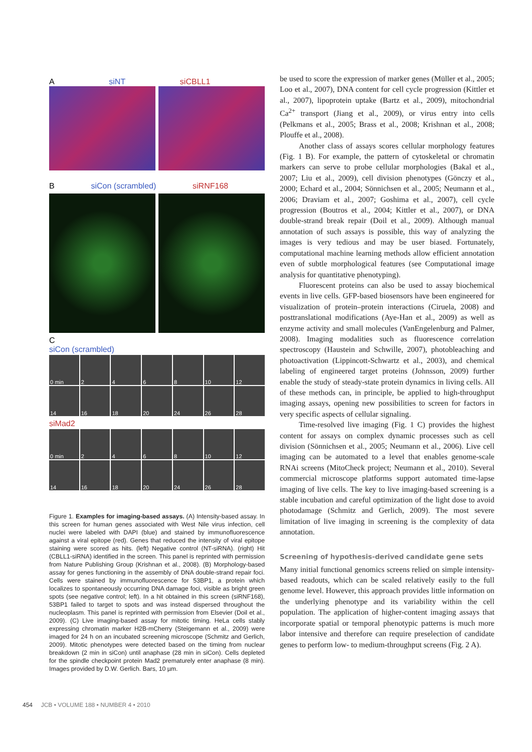AsiNT siCBLL1
BsiCon (scrambled) siRNF168
C
siCon (scrambled)
0 min 2 4 6 8 10 12
14 16 18 20 24 26 28
siMad2
0 min 2 4 6 8 10 12
14 16 18 20 24 26 28
Figure 1. Examples for imaging-based assays. (A) Intensity-based assay. In this screen for human genes associated with West Nile virus infection, cell nuclei were labeled with DAPI (blue) and stained by immunofluorescence against a viral epitope (red). Genes that reduced the intensity of viral epitope staining were scored as hits. (left) Negative control (NT-siRNA). (right) Hit (CBLL1-siRNA) identified in the screen. This panel is reprinted with permission from Nature Publishing Group (Krishnan et al., 2008). (B) Morphology-based assay for genes functioning in the assembly of DNA double-strand repair foci. Cells were stained by immunofluorescence for 53BP1, a protein which localizes to spontaneously occurring DNA damage foci, visible as bright green spots (see negative control; left). In a hit obtained in this screen (siRNF168), 53BP1 failed to target to spots and was instead dispersed throughout the nucleoplasm. This panel is reprinted with permission from Elsevier (Doil et al., 2009). (C) Live imaging-based assay for mitotic timing. HeLa cells stably expressing chromatin marker H2B-mCherry (Steigemann et al., 2009) were imaged for 24 h on an incubated screening microscope (Schmitz and Gerlich, 2009). Mitotic phenotypes were detected based on the timing from nuclear breakdown (2 min in siCon) until anaphase (28 min in siCon). Cells depleted for the spindle checkpoint protein Mad2 prematurely enter anaphase (8 min). Images provided by D.W. Gerlich. Bars, 10 µm.
be used to score the expression of marker genes (Müller et al., 2005; Loo et al., 2007), DNA content for cell cycle progression (Kittler et al., 2007), lipoprotein uptake (Bartz et al., 2009), mitochondrial Ca<sup>2+</sup> transport (Jiang et al., 2009), or virus entry into cells (Pelkmans et al., 2005; Brass et al., 2008; Krishnan et al., 2008; Plouffe et al., 2008).
Another class of assays scores cellular morphology features (Fig. 1 B). For example, the pattern of cytoskeletal or chromatin markers can serve to probe cellular morphologies (Bakal et al., 2007; Liu et al., 2009), cell division phenotypes (Gönczy et al., 2000; Echard et al., 2004; Sönnichsen et al., 2005; Neumann et al., 2006; Draviam et al., 2007; Goshima et al., 2007), cell cycle progression (Boutros et al., 2004; Kittler et al., 2007), or DNA double-strand break repair (Doil et al., 2009). Although manual annotation of such assays is possible, this way of analyzing the images is very tedious and may be user biased. Fortunately, computational machine learning methods allow efficient annotation even of subtle morphological features (see Computational image analysis for quantitative phenotyping).
Fluorescent proteins can also be used to assay biochemical events in live cells. GFP-based biosensors have been engineered for visualization of protein–protein interactions (Ciruela, 2008) and posttranslational modifications (Aye-Han et al., 2009) as well as enzyme activity and small molecules (VanEngelenburg and Palmer, 2008). Imaging modalities such as fluorescence correlation spectroscopy (Haustein and Schwille, 2007), photobleaching and photoactivation (Lippincott-Schwartz et al., 2003), and chemical labeling of engineered target proteins (Johnsson, 2009) further enable the study of steady-state protein dynamics in living cells. All of these methods can, in principle, be applied to high-throughput imaging assays, opening new possibilities to screen for factors in very specific aspects of cellular signaling.
Time-resolved live imaging (Fig. 1 C) provides the highest content for assays on complex dynamic processes such as cell division (Sönnichsen et al., 2005; Neumann et al., 2006). Live cell imaging can be automated to a level that enables genome-scale RNAi screens (MitoCheck project; Neumann et al., 2010). Several commercial microscope platforms support automated time-lapse imaging of live cells. The key to live imaging-based screening is a stable incubation and careful optimization of the light dose to avoid photodamage (Schmitz and Gerlich, 2009). The most severe limitation of live imaging in screening is the complexity of data annotation.
Screening of hypothesis-derived candidate gene sets
Many initial functional genomics screens relied on simple intensity-based readouts, which can be scaled relatively easily to the full genome level. However, this approach provides little information on the underlying phenotype and its variability within the cell population. The application of higher-content imaging assays that incorporate spatial or temporal phenotypic patterns is much more labor intensive and therefore can require preselection of candidate genes to perform low- to medium-throughput screens (Fig. 2 A).
454 JCB • VOLUME 188 • NUMBER 4 • 2010